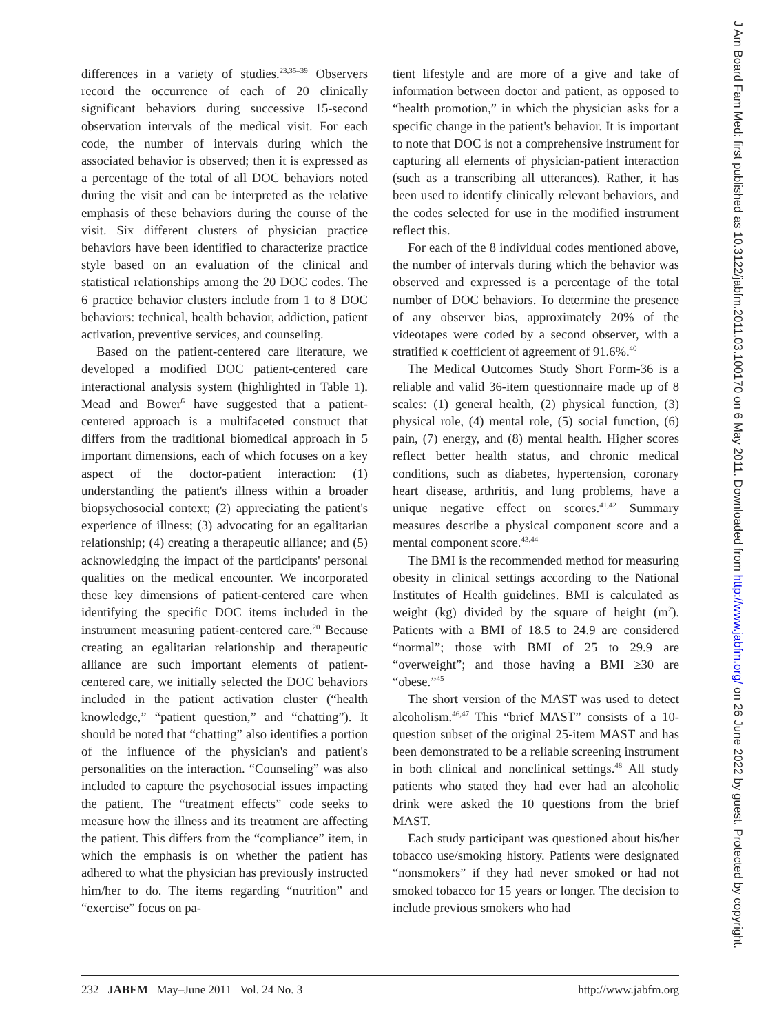differences in a variety of studies.<sup>23,35–39</sup> Observers record the occurrence of each of 20 clinically significant behaviors during successive 15-second observation intervals of the medical visit. For each code, the number of intervals during which the associated behavior is observed; then it is expressed as a percentage of the total of all DOC behaviors noted during the visit and can be interpreted as the relative emphasis of these behaviors during the course of the visit. Six different clusters of physician practice behaviors have been identified to characterize practice style based on an evaluation of the clinical and statistical relationships among the 20 DOC codes. The 6 practice behavior clusters include from 1 to 8 DOC behaviors: technical, health behavior, addiction, patient activation, preventive services, and counseling.
Based on the patient-centered care literature, we developed a modified DOC patient-centered care interactional analysis system (highlighted in Table 1). Mead and Bower<sup>6</sup> have suggested that a patient-centered approach is a multifaceted construct that differs from the traditional biomedical approach in 5 important dimensions, each of which focuses on a key aspect of the doctor-patient interaction: (1) understanding the patient's illness within a broader biopsychosocial context; (2) appreciating the patient's experience of illness; (3) advocating for an egalitarian relationship; (4) creating a therapeutic alliance; and (5) acknowledging the impact of the participants' personal qualities on the medical encounter. We incorporated these key dimensions of patient-centered care when identifying the specific DOC items included in the instrument measuring patient-centered care.<sup>20</sup> Because creating an egalitarian relationship and therapeutic alliance are such important elements of patient-centered care, we initially selected the DOC behaviors included in the patient activation cluster (“health knowledge,” “patient question,” and “chatting”). It should be noted that “chatting” also identifies a portion of the influence of the physician's and patient's personalities on the interaction. “Counseling” was also included to capture the psychosocial issues impacting the patient. The “treatment effects” code seeks to measure how the illness and its treatment are affecting the patient. This differs from the “compliance” item, in which the emphasis is on whether the patient has adhered to what the physician has previously instructed him/her to do. The items regarding “nutrition” and “exercise” focus on pa-
tient lifestyle and are more of a give and take of information between doctor and patient, as opposed to “health promotion,” in which the physician asks for a specific change in the patient's behavior. It is important to note that DOC is not a comprehensive instrument for capturing all elements of physician-patient interaction (such as a transcribing all utterances). Rather, it has been used to identify clinically relevant behaviors, and the codes selected for use in the modified instrument reflect this.
For each of the 8 individual codes mentioned above, the number of intervals during which the behavior was observed and expressed is a percentage of the total number of DOC behaviors. To determine the presence of any observer bias, approximately 20% of the videotapes were coded by a second observer, with a stratified κ coefficient of agreement of 91.6%.<sup>40</sup>
The Medical Outcomes Study Short Form-36 is a reliable and valid 36-item questionnaire made up of 8 scales: (1) general health, (2) physical function, (3) physical role, (4) mental role, (5) social function, (6) pain, (7) energy, and (8) mental health. Higher scores reflect better health status, and chronic medical conditions, such as diabetes, hypertension, coronary heart disease, arthritis, and lung problems, have a unique negative effect on scores.<sup>41,42</sup> Summary measures describe a physical component score and a mental component score.<sup>43,44</sup>
The BMI is the recommended method for measuring obesity in clinical settings according to the National Institutes of Health guidelines. BMI is calculated as weight (kg) divided by the square of height (m<sup>2</sup>). Patients with a BMI of 18.5 to 24.9 are considered “normal”; those with BMI of 25 to 29.9 are “overweight”; and those having a BMI ≥30 are “obese.”<sup>45</sup>
The short version of the MAST was used to detect alcoholism.<sup>46,47</sup> This “brief MAST” consists of a 10-question subset of the original 25-item MAST and has been demonstrated to be a reliable screening instrument in both clinical and nonclinical settings.<sup>48</sup> All study patients who stated they had ever had an alcoholic drink were asked the 10 questions from the brief MAST.
Each study participant was questioned about his/her tobacco use/smoking history. Patients were designated “nonsmokers” if they had never smoked or had not smoked tobacco for 15 years or longer. The decision to include previous smokers who had
232 JABFM May–June 2011 Vol. 24 No. 3 http://www.jabfm.org
J Am Board Fam Med: first published as 10.3122/jabfm.2011.03.100170 on 6 May 2011. Downloaded from http://www.jabfm.org/ on 26 June 2022 by guest. Protected by copyright.